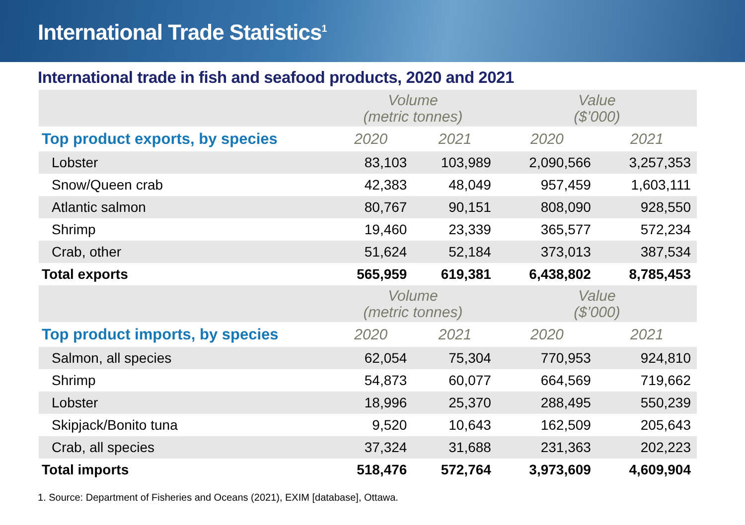International Trade Statistics<sup>1</sup>
International trade in fish and seafood products, 2020 and 2021
| | Volume (metric tonnes) | | Value ($’000) | |
| --- | --- | --- | --- | --- |
| Top product exports, by species | 2020 | 2021 | 2020 | 2021 |
| Lobster | 83,103 | 103,989 | 2,090,566 | 3,257,353 |
| Snow/Queen crab | 42,383 | 48,049 | 957,459 | 1,603,111 |
| Atlantic salmon | 80,767 | 90,151 | 808,090 | 928,550 |
| Shrimp | 19,460 | 23,339 | 365,577 | 572,234 |
| Crab, other | 51,624 | 52,184 | 373,013 | 387,534 |
| Total exports | 565,959 | 619,381 | 6,438,802 | 8,785,453 |
| | Volume (metric tonnes) | | Value ($’000) | |
| Top product imports, by species | 2020 | 2021 | 2020 | 2021 |
| Salmon, all species | 62,054 | 75,304 | 770,953 | 924,810 |
| Shrimp | 54,873 | 60,077 | 664,569 | 719,662 |
| Lobster | 18,996 | 25,370 | 288,495 | 550,239 |
| Skipjack/Bonito tuna | 9,520 | 10,643 | 162,509 | 205,643 |
| Crab, all species | 37,324 | 31,688 | 231,363 | 202,223 |
| Total imports | 518,476 | 572,764 | 3,973,609 | 4,609,904 |
1. Source: Department of Fisheries and Oceans (2021), EXIM [database], Ottawa.